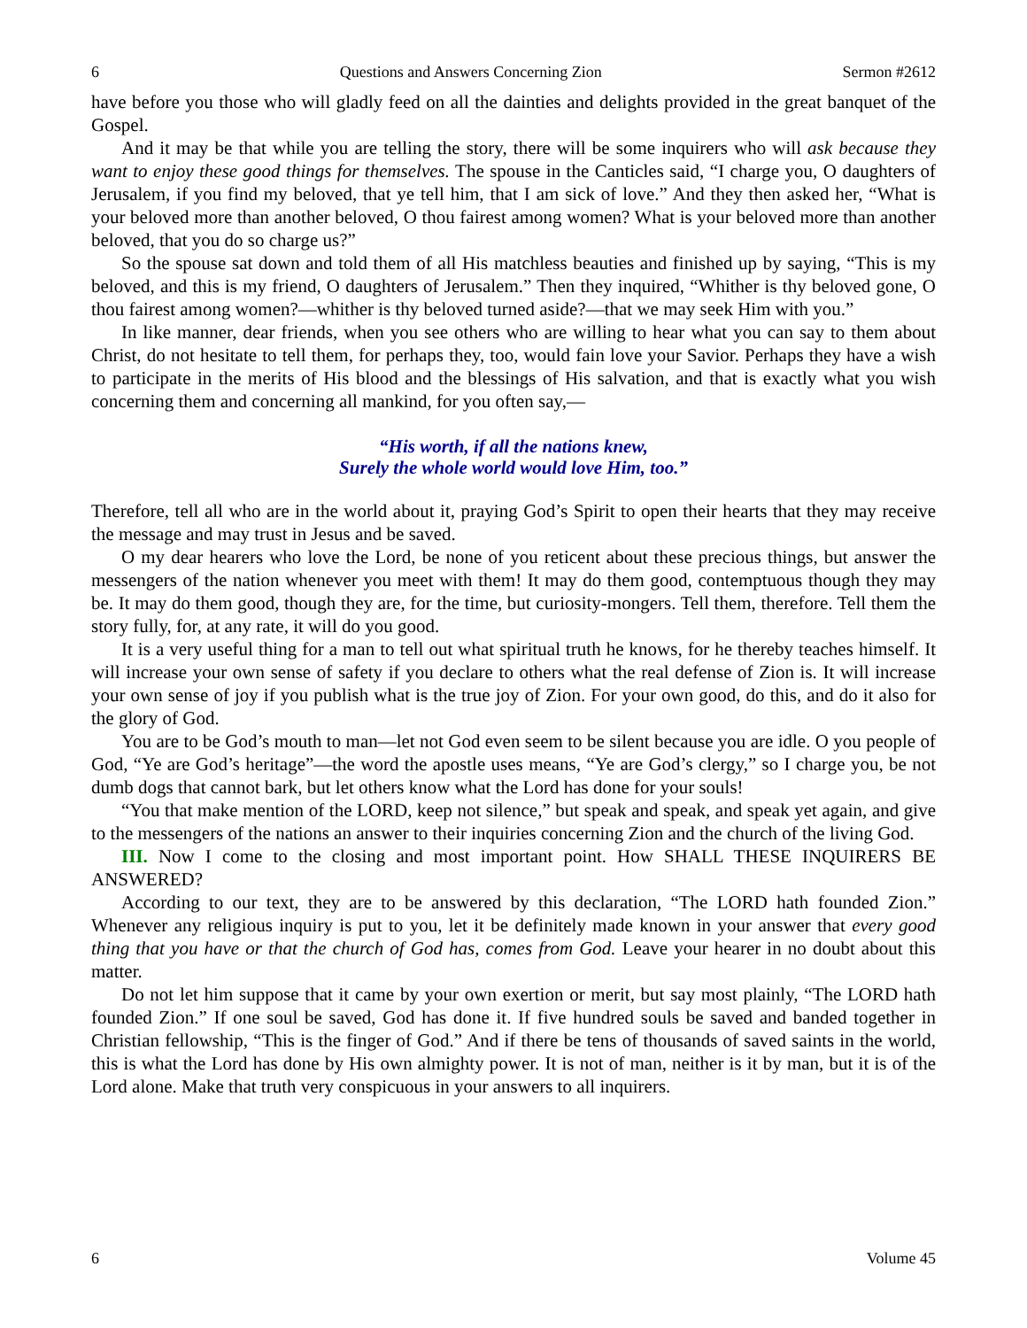6 Questions and Answers Concerning Zion Sermon #2612
have before you those who will gladly feed on all the dainties and delights provided in the great banquet of the Gospel.
And it may be that while you are telling the story, there will be some inquirers who will ask because they want to enjoy these good things for themselves. The spouse in the Canticles said, “I charge you, O daughters of Jerusalem, if you find my beloved, that ye tell him, that I am sick of love.” And they then asked her, “What is your beloved more than another beloved, O thou fairest among women? What is your beloved more than another beloved, that you do so charge us?”
So the spouse sat down and told them of all His matchless beauties and finished up by saying, “This is my beloved, and this is my friend, O daughters of Jerusalem.” Then they inquired, “Whither is thy beloved gone, O thou fairest among women?—whither is thy beloved turned aside?—that we may seek Him with you.”
In like manner, dear friends, when you see others who are willing to hear what you can say to them about Christ, do not hesitate to tell them, for perhaps they, too, would fain love your Savior. Perhaps they have a wish to participate in the merits of His blood and the blessings of His salvation, and that is exactly what you wish concerning them and concerning all mankind, for you often say,—
“His worth, if all the nations knew,
Surely the whole world would love Him, too.”
Therefore, tell all who are in the world about it, praying God’s Spirit to open their hearts that they may receive the message and may trust in Jesus and be saved.
O my dear hearers who love the Lord, be none of you reticent about these precious things, but answer the messengers of the nation whenever you meet with them! It may do them good, contemptuous though they may be. It may do them good, though they are, for the time, but curiosity-mongers. Tell them, therefore. Tell them the story fully, for, at any rate, it will do you good.
It is a very useful thing for a man to tell out what spiritual truth he knows, for he thereby teaches himself. It will increase your own sense of safety if you declare to others what the real defense of Zion is. It will increase your own sense of joy if you publish what is the true joy of Zion. For your own good, do this, and do it also for the glory of God.
You are to be God’s mouth to man—let not God even seem to be silent because you are idle. O you people of God, “Ye are God’s heritage”—the word the apostle uses means, “Ye are God’s clergy,” so I charge you, be not dumb dogs that cannot bark, but let others know what the Lord has done for your souls!
“You that make mention of the LORD, keep not silence,” but speak and speak, and speak yet again, and give to the messengers of the nations an answer to their inquiries concerning Zion and the church of the living God.
III. Now I come to the closing and most important point. How SHALL THESE INQUIRERS BE ANSWERED?
According to our text, they are to be answered by this declaration, “The LORD hath founded Zion.” Whenever any religious inquiry is put to you, let it be definitely made known in your answer that every good thing that you have or that the church of God has, comes from God. Leave your hearer in no doubt about this matter.
Do not let him suppose that it came by your own exertion or merit, but say most plainly, “The LORD hath founded Zion.” If one soul be saved, God has done it. If five hundred souls be saved and banded together in Christian fellowship, “This is the finger of God.” And if there be tens of thousands of saved saints in the world, this is what the Lord has done by His own almighty power. It is not of man, neither is it by man, but it is of the Lord alone. Make that truth very conspicuous in your answers to all inquirers.
6 Volume 45